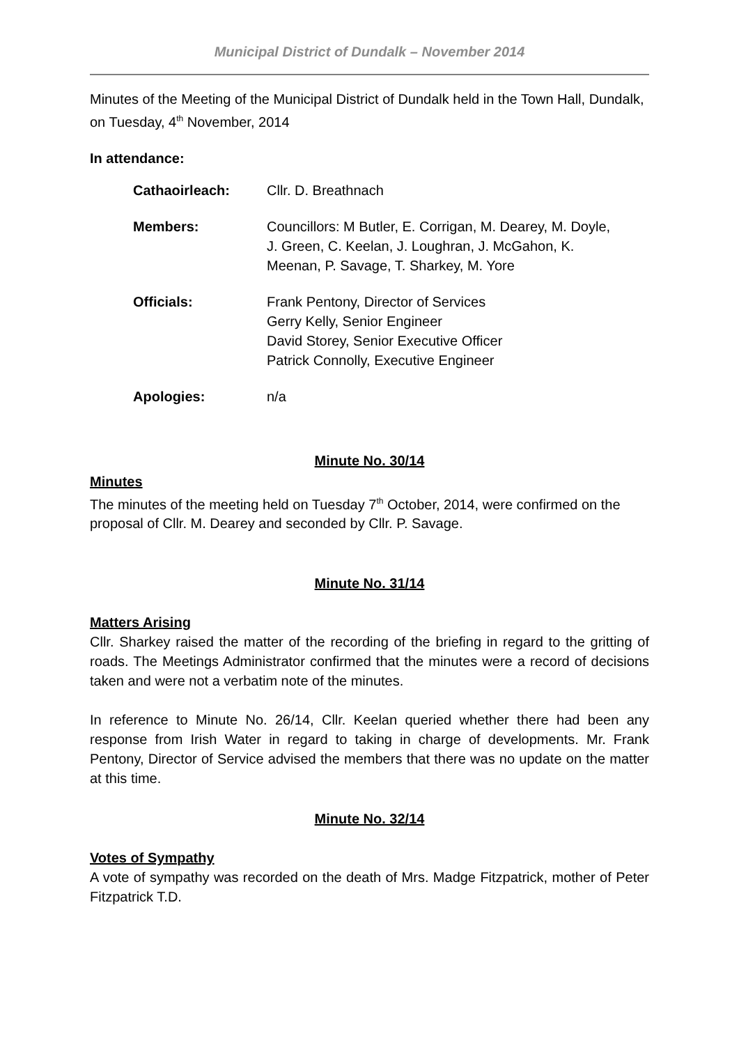Municipal District of Dundalk – November 2014
Minutes of the Meeting of the Municipal District of Dundalk held in the Town Hall, Dundalk, on Tuesday, 4<sup>th</sup> November, 2014
In attendance:
| Cathaoirleach: | Cllr. D. Breathnach |
| Members: | Councillors: M Butler, E. Corrigan, M. Dearey, M. Doyle, J. Green, C. Keelan, J. Loughran, J. McGahon, K. Meenan, P. Savage, T. Sharkey, M. Yore |
| Officials: | Frank Pentony, Director of Services Gerry Kelly, Senior Engineer David Storey, Senior Executive Officer Patrick Connolly, Executive Engineer |
| Apologies: | n/a |
Minute No. 30/14
Minutes
The minutes of the meeting held on Tuesday 7<sup>th</sup> October, 2014, were confirmed on the proposal of Cllr. M. Dearey and seconded by Cllr. P. Savage.
Minute No. 31/14
Matters Arising
Cllr. Sharkey raised the matter of the recording of the briefing in regard to the gritting of roads. The Meetings Administrator confirmed that the minutes were a record of decisions taken and were not a verbatim note of the minutes.
In reference to Minute No. 26/14, Cllr. Keelan queried whether there had been any response from Irish Water in regard to taking in charge of developments. Mr. Frank Pentony, Director of Service advised the members that there was no update on the matter at this time.
Minute No. 32/14
Votes of Sympathy
A vote of sympathy was recorded on the death of Mrs. Madge Fitzpatrick, mother of Peter Fitzpatrick T.D.